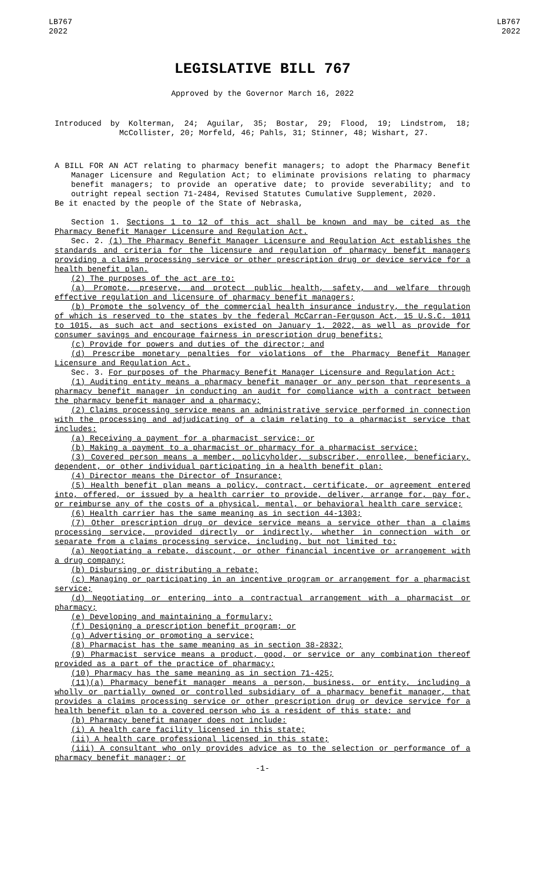LB767
2022
LB767
2022
LEGISLATIVE BILL 767
Approved by the Governor March 16, 2022
Introduced by Kolterman, 24; Aguilar, 35; Bostar, 29; Flood, 19; Lindstrom, 18; McCollister, 20; Morfeld, 46; Pahls, 31; Stinner, 48; Wishart, 27.
A BILL FOR AN ACT relating to pharmacy benefit managers; to adopt the Pharmacy Benefit Manager Licensure and Regulation Act; to eliminate provisions relating to pharmacy benefit managers; to provide an operative date; to provide severability; and to outright repeal section 71-2484, Revised Statutes Cumulative Supplement, 2020.
Be it enacted by the people of the State of Nebraska,
Section 1. Sections 1 to 12 of this act shall be known and may be cited as the Pharmacy Benefit Manager Licensure and Regulation Act.
Sec. 2. (1) The Pharmacy Benefit Manager Licensure and Regulation Act establishes the standards and criteria for the licensure and regulation of pharmacy benefit managers providing a claims processing service or other prescription drug or device service for a health benefit plan.
(2) The purposes of the act are to:
(a) Promote, preserve, and protect public health, safety, and welfare through effective regulation and licensure of pharmacy benefit managers;
(b) Promote the solvency of the commercial health insurance industry, the regulation of which is reserved to the states by the federal McCarran-Ferguson Act, 15 U.S.C. 1011 to 1015, as such act and sections existed on January 1, 2022, as well as provide for consumer savings and encourage fairness in prescription drug benefits;
(c) Provide for powers and duties of the director; and
(d) Prescribe monetary penalties for violations of the Pharmacy Benefit Manager Licensure and Regulation Act.
Sec. 3. For purposes of the Pharmacy Benefit Manager Licensure and Regulation Act:
(1) Auditing entity means a pharmacy benefit manager or any person that represents a pharmacy benefit manager in conducting an audit for compliance with a contract between the pharmacy benefit manager and a pharmacy;
(2) Claims processing service means an administrative service performed in connection with the processing and adjudicating of a claim relating to a pharmacist service that includes:
(a) Receiving a payment for a pharmacist service; or
(b) Making a payment to a pharmacist or pharmacy for a pharmacist service;
(3) Covered person means a member, policyholder, subscriber, enrollee, beneficiary, dependent, or other individual participating in a health benefit plan;
(4) Director means the Director of Insurance;
(5) Health benefit plan means a policy, contract, certificate, or agreement entered into, offered, or issued by a health carrier to provide, deliver, arrange for, pay for, or reimburse any of the costs of a physical, mental, or behavioral health care service;
(6) Health carrier has the same meaning as in section 44-1303;
(7) Other prescription drug or device service means a service other than a claims processing service, provided directly or indirectly, whether in connection with or separate from a claims processing service, including, but not limited to:
(a) Negotiating a rebate, discount, or other financial incentive or arrangement with a drug company;
(b) Disbursing or distributing a rebate;
(c) Managing or participating in an incentive program or arrangement for a pharmacist service;
(d) Negotiating or entering into a contractual arrangement with a pharmacist or pharmacy;
(e) Developing and maintaining a formulary;
(f) Designing a prescription benefit program; or
(g) Advertising or promoting a service;
(8) Pharmacist has the same meaning as in section 38-2832;
(9) Pharmacist service means a product, good, or service or any combination thereof provided as a part of the practice of pharmacy;
(10) Pharmacy has the same meaning as in section 71-425;
(11)(a) Pharmacy benefit manager means a person, business, or entity, including a wholly or partially owned or controlled subsidiary of a pharmacy benefit manager, that provides a claims processing service or other prescription drug or device service for a health benefit plan to a covered person who is a resident of this state; and
(b) Pharmacy benefit manager does not include:
(i) A health care facility licensed in this state;
(ii) A health care professional licensed in this state;
(iii) A consultant who only provides advice as to the selection or performance of a pharmacy benefit manager; or
-1-